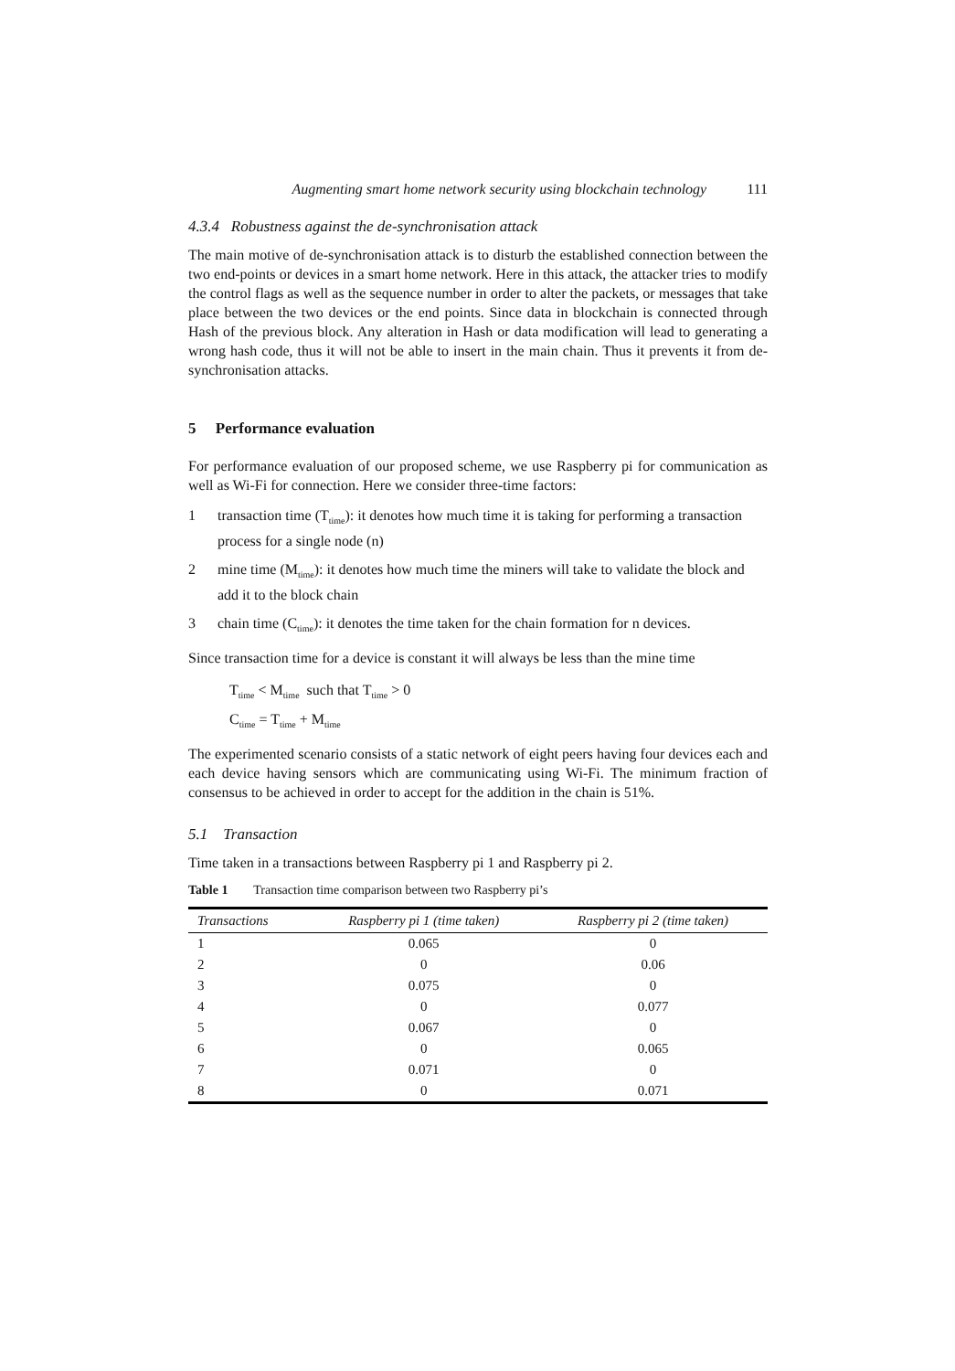Augmenting smart home network security using blockchain technology 111
4.3.4 Robustness against the de-synchronisation attack
The main motive of de-synchronisation attack is to disturb the established connection between the two end-points or devices in a smart home network. Here in this attack, the attacker tries to modify the control flags as well as the sequence number in order to alter the packets, or messages that take place between the two devices or the end points. Since data in blockchain is connected through Hash of the previous block. Any alteration in Hash or data modification will lead to generating a wrong hash code, thus it will not be able to insert in the main chain. Thus it prevents it from de-synchronisation attacks.
5 Performance evaluation
For performance evaluation of our proposed scheme, we use Raspberry pi for communication as well as Wi-Fi for connection. Here we consider three-time factors:
1 transaction time (T<sub>time</sub>): it denotes how much time it is taking for performing a transaction process for a single node (n)
2 mine time (M<sub>time</sub>): it denotes how much time the miners will take to validate the block and add it to the block chain
3 chain time (C<sub>time</sub>): it denotes the time taken for the chain formation for n devices.
Since transaction time for a device is constant it will always be less than the mine time
T<sub>time</sub> < M<sub>time</sub> such that T<sub>time</sub> > 0
C<sub>time</sub> = T<sub>time</sub> + M<sub>time</sub>
The experimented scenario consists of a static network of eight peers having four devices each and each device having sensors which are communicating using Wi-Fi. The minimum fraction of consensus to be achieved in order to accept for the addition in the chain is 51%.
5.1 Transaction
Time taken in a transactions between Raspberry pi 1 and Raspberry pi 2.
Table 1 Transaction time comparison between two Raspberry pi’s
| Transactions | Raspberry pi 1 (time taken) | Raspberry pi 2 (time taken) |
| --- | --- | --- |
| 1 | 0.065 | 0 |
| 2 | 0 | 0.06 |
| 3 | 0.075 | 0 |
| 4 | 0 | 0.077 |
| 5 | 0.067 | 0 |
| 6 | 0 | 0.065 |
| 7 | 0.071 | 0 |
| 8 | 0 | 0.071 |